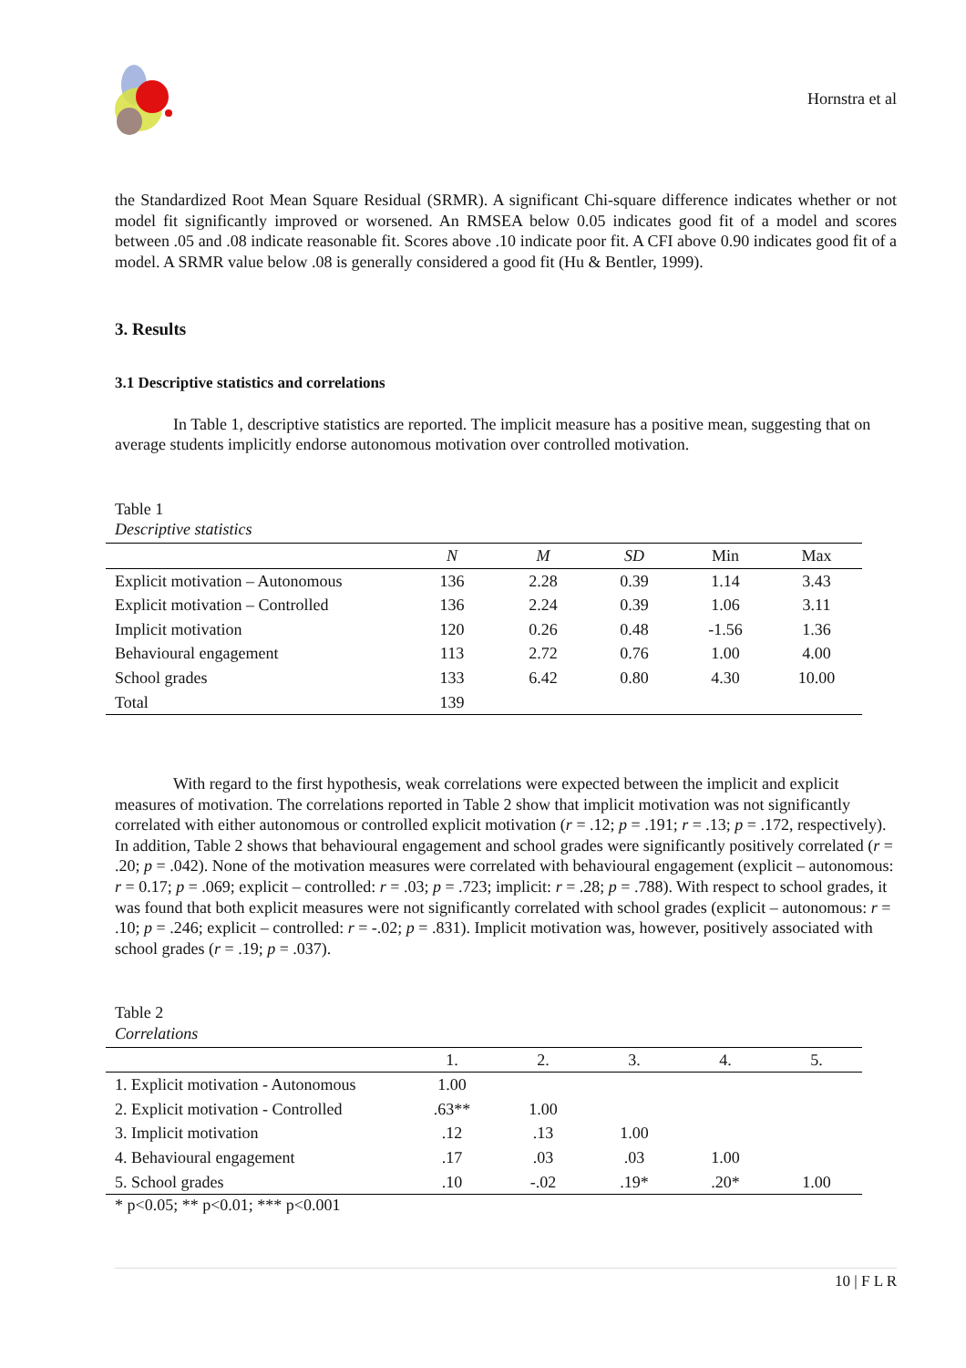Hornstra et al
the Standardized Root Mean Square Residual (SRMR). A significant Chi-square difference indicates whether or not model fit significantly improved or worsened. An RMSEA below 0.05 indicates good fit of a model and scores between .05 and .08 indicate reasonable fit. Scores above .10 indicate poor fit. A CFI above 0.90 indicates good fit of a model. A SRMR value below .08 is generally considered a good fit (Hu & Bentler, 1999).
3. Results
3.1 Descriptive statistics and correlations
In Table 1, descriptive statistics are reported. The implicit measure has a positive mean, suggesting that on average students implicitly endorse autonomous motivation over controlled motivation.
Table 1
Descriptive statistics
| | N | M | SD | Min | Max |
| --- | --- | --- | --- | --- | --- |
| Explicit motivation – Autonomous | 136 | 2.28 | 0.39 | 1.14 | 3.43 |
| Explicit motivation – Controlled | 136 | 2.24 | 0.39 | 1.06 | 3.11 |
| Implicit motivation | 120 | 0.26 | 0.48 | -1.56 | 1.36 |
| Behavioural engagement | 113 | 2.72 | 0.76 | 1.00 | 4.00 |
| School grades | 133 | 6.42 | 0.80 | 4.30 | 10.00 |
| Total | 139 | | | | |
With regard to the first hypothesis, weak correlations were expected between the implicit and explicit measures of motivation. The correlations reported in Table 2 show that implicit motivation was not significantly correlated with either autonomous or controlled explicit motivation (r = .12; p = .191; r = .13; p = .172, respectively). In addition, Table 2 shows that behavioural engagement and school grades were significantly positively correlated (r = .20; p = .042). None of the motivation measures were correlated with behavioural engagement (explicit – autonomous: r = 0.17; p = .069; explicit – controlled: r = .03; p = .723; implicit: r = .28; p = .788). With respect to school grades, it was found that both explicit measures were not significantly correlated with school grades (explicit – autonomous: r = .10; p = .246; explicit – controlled: r = -.02; p = .831). Implicit motivation was, however, positively associated with school grades (r = .19; p = .037).
Table 2
Correlations
| | 1. | 2. | 3. | 4. | 5. |
| --- | --- | --- | --- | --- | --- |
| 1. Explicit motivation - Autonomous | 1.00 | | | | |
| 2. Explicit motivation - Controlled | .63** | 1.00 | | | |
| 3. Implicit motivation | .12 | .13 | 1.00 | | |
| 4. Behavioural engagement | .17 | .03 | .03 | 1.00 | |
| 5. School grades | .10 | -.02 | .19* | .20* | 1.00 |
* p<0.05; ** p<0.01; *** p<0.001
10 | F L R